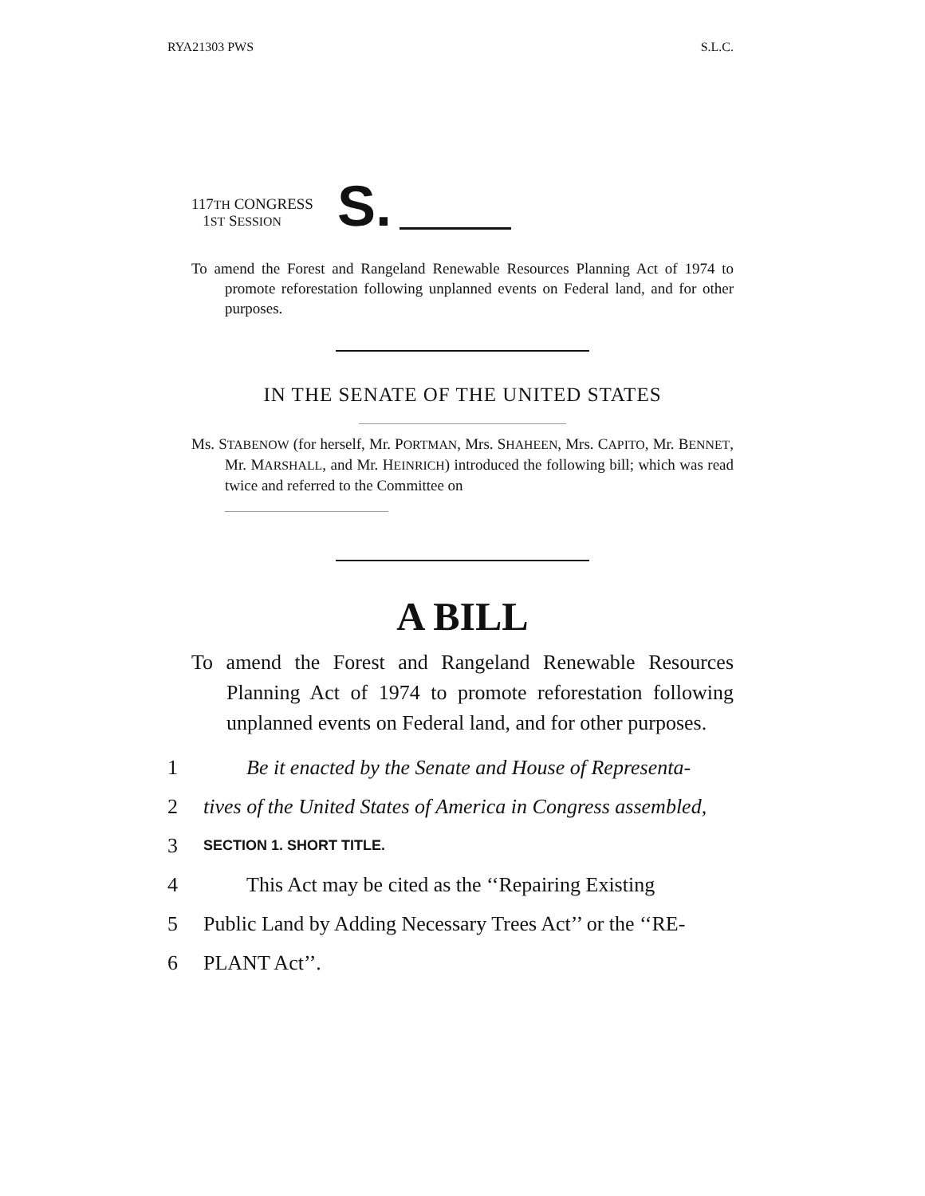RYA21303 PWS S.L.C.
117TH CONGRESS
1ST SESSION
S.
To amend the Forest and Rangeland Renewable Resources Planning Act of 1974 to promote reforestation following unplanned events on Federal land, and for other purposes.
IN THE SENATE OF THE UNITED STATES
Ms. STABENOW (for herself, Mr. PORTMAN, Mrs. SHAHEEN, Mrs. CAPITO, Mr. BENNET, Mr. MARSHALL, and Mr. HEINRICH) introduced the following bill; which was read twice and referred to the Committee on
A BILL
To amend the Forest and Rangeland Renewable Resources Planning Act of 1974 to promote reforestation following unplanned events on Federal land, and for other purposes.
1 Be it enacted by the Senate and House of Representa-
2 tives of the United States of America in Congress assembled,
3 SECTION 1. SHORT TITLE.
4 This Act may be cited as the ‘‘Repairing Existing
5 Public Land by Adding Necessary Trees Act’’ or the ‘‘RE-
6 PLANT Act’’.